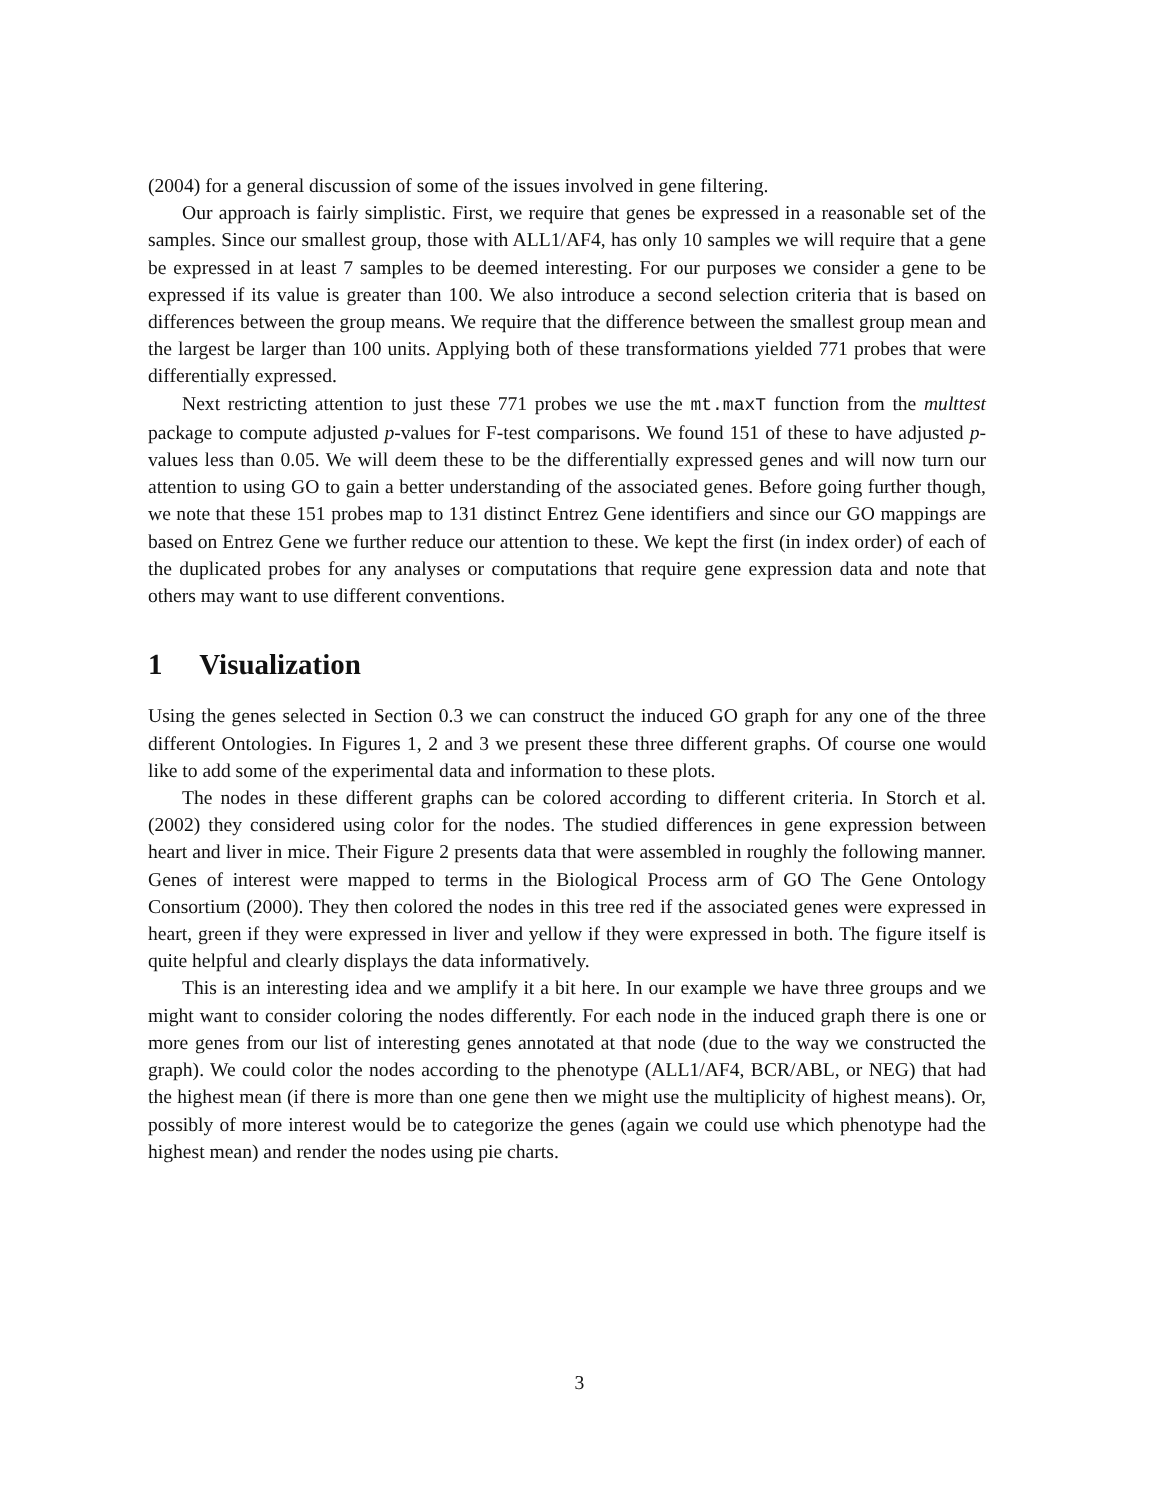(2004) for a general discussion of some of the issues involved in gene filtering.
Our approach is fairly simplistic. First, we require that genes be expressed in a reasonable set of the samples. Since our smallest group, those with ALL1/AF4, has only 10 samples we will require that a gene be expressed in at least 7 samples to be deemed interesting. For our purposes we consider a gene to be expressed if its value is greater than 100. We also introduce a second selection criteria that is based on differences between the group means. We require that the difference between the smallest group mean and the largest be larger than 100 units. Applying both of these transformations yielded 771 probes that were differentially expressed.
Next restricting attention to just these 771 probes we use the mt.maxT function from the multtest package to compute adjusted p-values for F-test comparisons. We found 151 of these to have adjusted p-values less than 0.05. We will deem these to be the differentially expressed genes and will now turn our attention to using GO to gain a better understanding of the associated genes. Before going further though, we note that these 151 probes map to 131 distinct Entrez Gene identifiers and since our GO mappings are based on Entrez Gene we further reduce our attention to these. We kept the first (in index order) of each of the duplicated probes for any analyses or computations that require gene expression data and note that others may want to use different conventions.
1 Visualization
Using the genes selected in Section 0.3 we can construct the induced GO graph for any one of the three different Ontologies. In Figures 1, 2 and 3 we present these three different graphs. Of course one would like to add some of the experimental data and information to these plots.
The nodes in these different graphs can be colored according to different criteria. In Storch et al. (2002) they considered using color for the nodes. The studied differences in gene expression between heart and liver in mice. Their Figure 2 presents data that were assembled in roughly the following manner. Genes of interest were mapped to terms in the Biological Process arm of GO The Gene Ontology Consortium (2000). They then colored the nodes in this tree red if the associated genes were expressed in heart, green if they were expressed in liver and yellow if they were expressed in both. The figure itself is quite helpful and clearly displays the data informatively.
This is an interesting idea and we amplify it a bit here. In our example we have three groups and we might want to consider coloring the nodes differently. For each node in the induced graph there is one or more genes from our list of interesting genes annotated at that node (due to the way we constructed the graph). We could color the nodes according to the phenotype (ALL1/AF4, BCR/ABL, or NEG) that had the highest mean (if there is more than one gene then we might use the multiplicity of highest means). Or, possibly of more interest would be to categorize the genes (again we could use which phenotype had the highest mean) and render the nodes using pie charts.
3